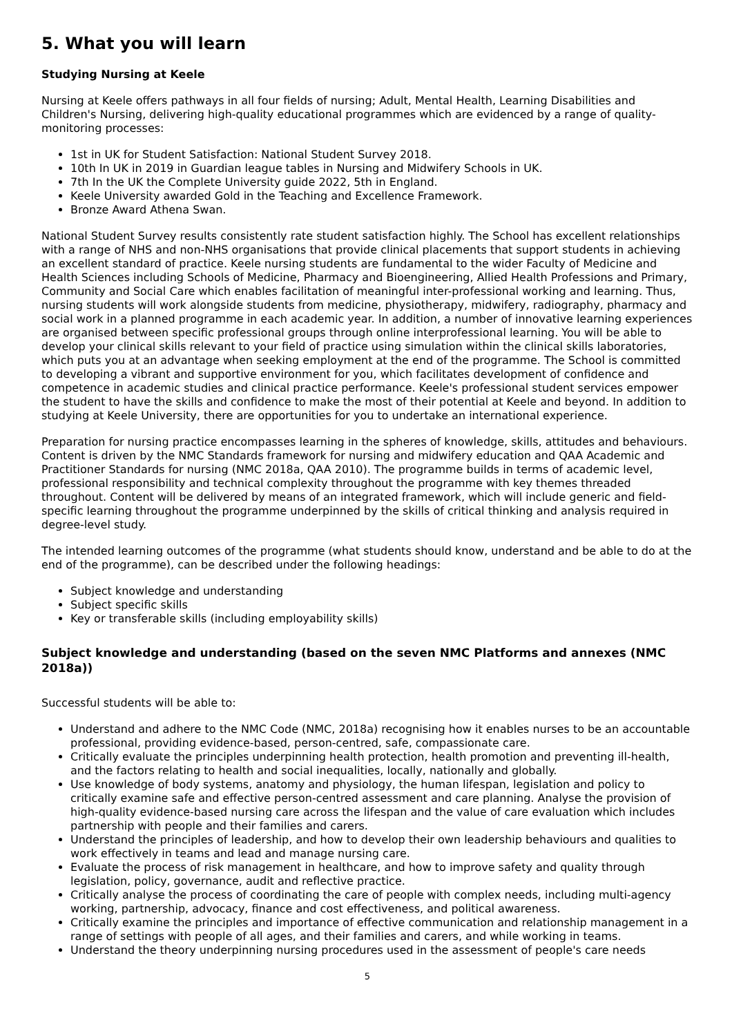5. What you will learn
Studying Nursing at Keele
Nursing at Keele offers pathways in all four fields of nursing; Adult, Mental Health, Learning Disabilities and Children's Nursing, delivering high-quality educational programmes which are evidenced by a range of quality-monitoring processes:
1st in UK for Student Satisfaction: National Student Survey 2018.
10th In UK in 2019 in Guardian league tables in Nursing and Midwifery Schools in UK.
7th In the UK the Complete University guide 2022, 5th in England.
Keele University awarded Gold in the Teaching and Excellence Framework.
Bronze Award Athena Swan.
National Student Survey results consistently rate student satisfaction highly. The School has excellent relationships with a range of NHS and non-NHS organisations that provide clinical placements that support students in achieving an excellent standard of practice. Keele nursing students are fundamental to the wider Faculty of Medicine and Health Sciences including Schools of Medicine, Pharmacy and Bioengineering, Allied Health Professions and Primary, Community and Social Care which enables facilitation of meaningful inter-professional working and learning. Thus, nursing students will work alongside students from medicine, physiotherapy, midwifery, radiography, pharmacy and social work in a planned programme in each academic year. In addition, a number of innovative learning experiences are organised between specific professional groups through online interprofessional learning. You will be able to develop your clinical skills relevant to your field of practice using simulation within the clinical skills laboratories, which puts you at an advantage when seeking employment at the end of the programme. The School is committed to developing a vibrant and supportive environment for you, which facilitates development of confidence and competence in academic studies and clinical practice performance. Keele's professional student services empower the student to have the skills and confidence to make the most of their potential at Keele and beyond. In addition to studying at Keele University, there are opportunities for you to undertake an international experience.
Preparation for nursing practice encompasses learning in the spheres of knowledge, skills, attitudes and behaviours. Content is driven by the NMC Standards framework for nursing and midwifery education and QAA Academic and Practitioner Standards for nursing (NMC 2018a, QAA 2010). The programme builds in terms of academic level, professional responsibility and technical complexity throughout the programme with key themes threaded throughout. Content will be delivered by means of an integrated framework, which will include generic and field-specific learning throughout the programme underpinned by the skills of critical thinking and analysis required in degree-level study.
The intended learning outcomes of the programme (what students should know, understand and be able to do at the end of the programme), can be described under the following headings:
Subject knowledge and understanding
Subject specific skills
Key or transferable skills (including employability skills)
Subject knowledge and understanding (based on the seven NMC Platforms and annexes (NMC 2018a))
Successful students will be able to:
Understand and adhere to the NMC Code (NMC, 2018a) recognising how it enables nurses to be an accountable professional, providing evidence-based, person-centred, safe, compassionate care.
Critically evaluate the principles underpinning health protection, health promotion and preventing ill-health, and the factors relating to health and social inequalities, locally, nationally and globally.
Use knowledge of body systems, anatomy and physiology, the human lifespan, legislation and policy to critically examine safe and effective person-centred assessment and care planning. Analyse the provision of high-quality evidence-based nursing care across the lifespan and the value of care evaluation which includes partnership with people and their families and carers.
Understand the principles of leadership, and how to develop their own leadership behaviours and qualities to work effectively in teams and lead and manage nursing care.
Evaluate the process of risk management in healthcare, and how to improve safety and quality through legislation, policy, governance, audit and reflective practice.
Critically analyse the process of coordinating the care of people with complex needs, including multi-agency working, partnership, advocacy, finance and cost effectiveness, and political awareness.
Critically examine the principles and importance of effective communication and relationship management in a range of settings with people of all ages, and their families and carers, and while working in teams.
Understand the theory underpinning nursing procedures used in the assessment of people's care needs
5